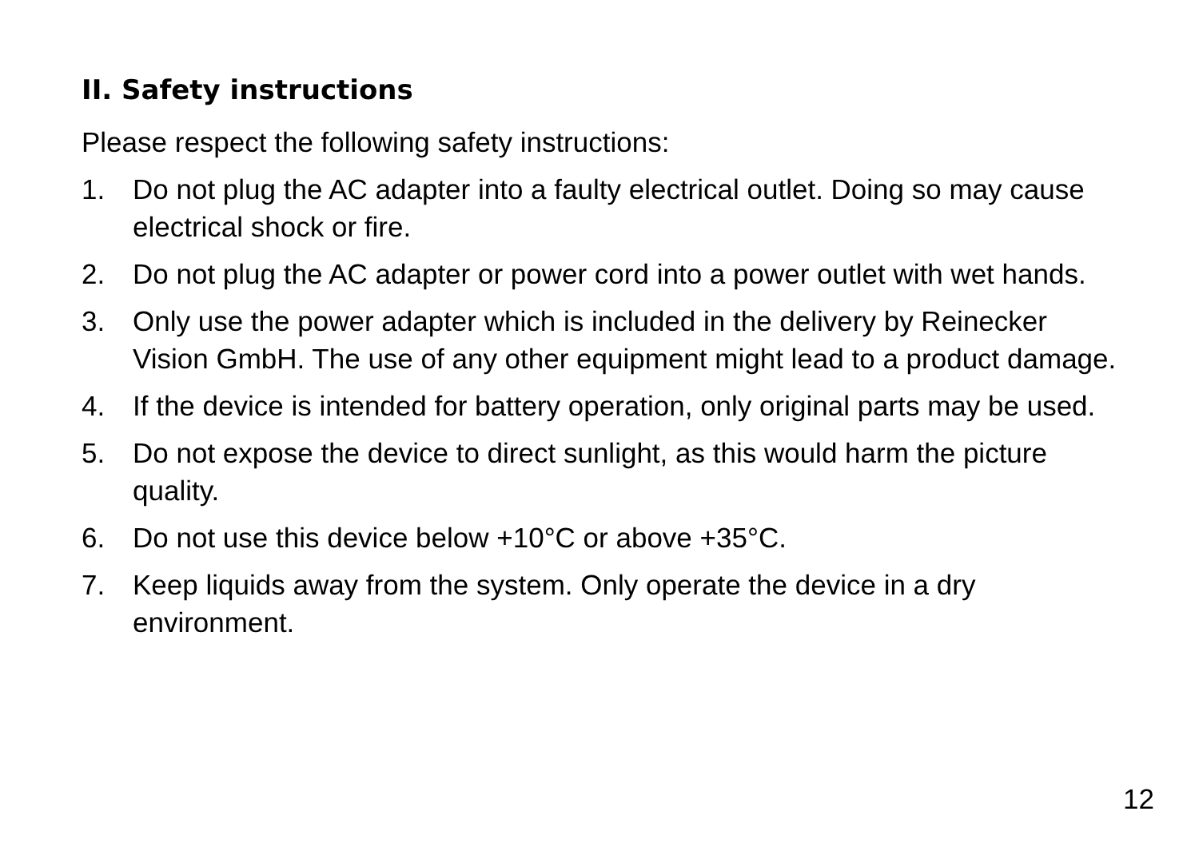II. Safety instructions
Please respect the following safety instructions:
1. Do not plug the AC adapter into a faulty electrical outlet. Doing so may cause electrical shock or fire.
2. Do not plug the AC adapter or power cord into a power outlet with wet hands.
3. Only use the power adapter which is included in the delivery by Reinecker Vision GmbH. The use of any other equipment might lead to a product damage.
4. If the device is intended for battery operation, only original parts may be used.
5. Do not expose the device to direct sunlight, as this would harm the picture quality.
6. Do not use this device below +10°C or above +35°C.
7. Keep liquids away from the system. Only operate the device in a dry environment.
12